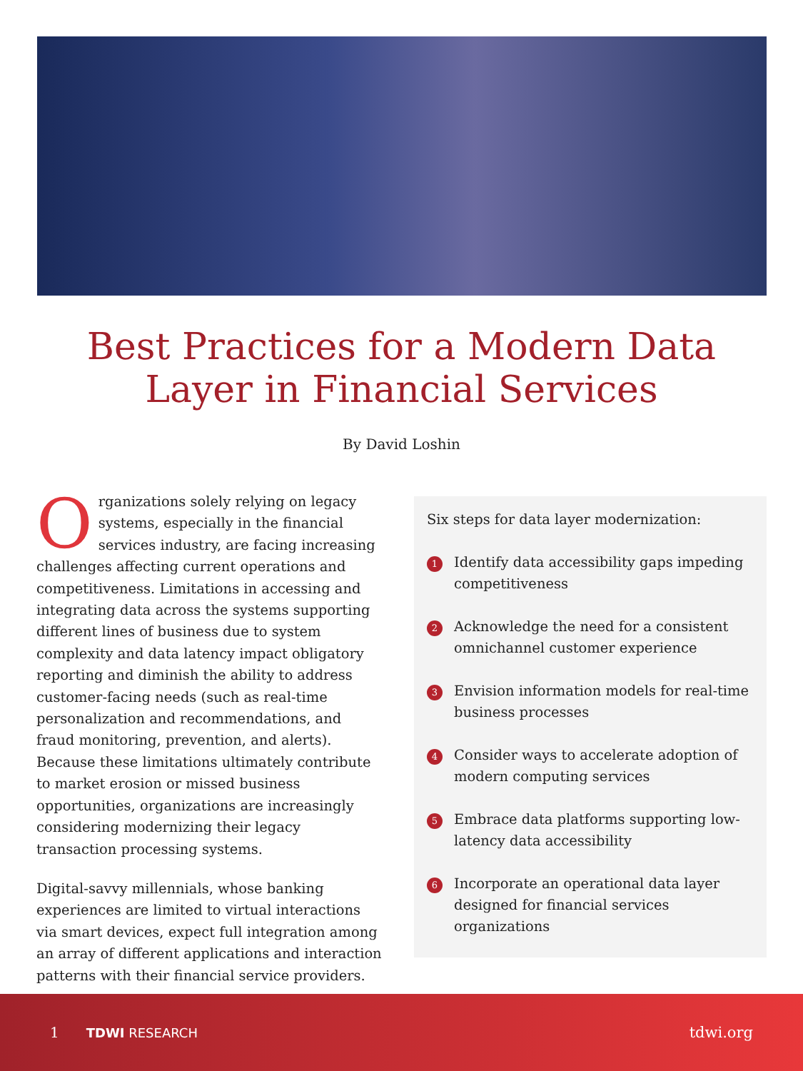Best Practices for a Modern Data
Layer in Financial Services
By David Loshin
Organizations solely relying on legacy systems, especially in the financial services industry, are facing increasing challenges affecting current operations and competitiveness. Limitations in accessing and integrating data across the systems supporting different lines of business due to system complexity and data latency impact obligatory reporting and diminish the ability to address customer-facing needs (such as real-time personalization and recommendations, and fraud monitoring, prevention, and alerts). Because these limitations ultimately contribute to market erosion or missed business opportunities, organizations are increasingly considering modernizing their legacy transaction processing systems.
Digital-savvy millennials, whose banking experiences are limited to virtual interactions via smart devices, expect full integration among an array of different applications and interaction patterns with their financial service providers.
Six steps for data layer modernization:
1 Identify data accessibility gaps impeding competitiveness
2 Acknowledge the need for a consistent omnichannel customer experience
3 Envision information models for real-time business processes
4 Consider ways to accelerate adoption of modern computing services
5 Embrace data platforms supporting low-latency data accessibility
6 Incorporate an operational data layer designed for financial services organizations
1 TDWI RESEARCH tdwi.org